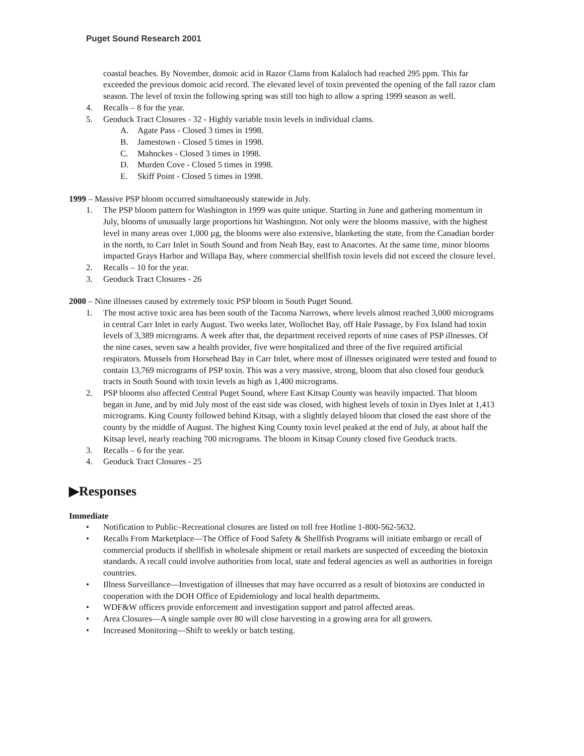Puget Sound Research 2001
coastal beaches. By November, domoic acid in Razor Clams from Kalaloch had reached 295 ppm. This far exceeded the previous domoic acid record. The elevated level of toxin prevented the opening of the fall razor clam season. The level of toxin the following spring was still too high to allow a spring 1999 season as well.
4. Recalls – 8 for the year.
5. Geoduck Tract Closures - 32 - Highly variable toxin levels in individual clams.
A. Agate Pass - Closed 3 times in 1998.
B. Jamestown - Closed 5 times in 1998.
C. Mahnckes - Closed 3 times in 1998.
D. Murden Cove - Closed 5 times in 1998.
E. Skiff Point - Closed 5 times in 1998.
1999 – Massive PSP bloom occurred simultaneously statewide in July.
1. The PSP bloom pattern for Washington in 1999 was quite unique. Starting in June and gathering momentum in July, blooms of unusually large proportions hit Washington. Not only were the blooms massive, with the highest level in many areas over 1,000 µg, the blooms were also extensive, blanketing the state, from the Canadian border in the north, to Carr Inlet in South Sound and from Neah Bay, east to Anacortes. At the same time, minor blooms impacted Grays Harbor and Willapa Bay, where commercial shellfish toxin levels did not exceed the closure level.
2. Recalls – 10 for the year.
3. Geoduck Tract Closures - 26
2000 – Nine illnesses caused by extremely toxic PSP bloom in South Puget Sound.
1. The most active toxic area has been south of the Tacoma Narrows, where levels almost reached 3,000 micrograms in central Carr Inlet in early August. Two weeks later, Wollochet Bay, off Hale Passage, by Fox Island had toxin levels of 3,389 micrograms. A week after that, the department received reports of nine cases of PSP illnesses. Of the nine cases, seven saw a health provider, five were hospitalized and three of the five required artificial respirators. Mussels from Horsehead Bay in Carr Inlet, where most of illnesses originated were tested and found to contain 13,769 micrograms of PSP toxin. This was a very massive, strong, bloom that also closed four geoduck tracts in South Sound with toxin levels as high as 1,400 micrograms.
2. PSP blooms also affected Central Puget Sound, where East Kitsap County was heavily impacted. That bloom began in June, and by mid July most of the east side was closed, with highest levels of toxin in Dyes Inlet at 1,413 micrograms. King County followed behind Kitsap, with a slightly delayed bloom that closed the east shore of the county by the middle of August. The highest King County toxin level peaked at the end of July, at about half the Kitsap level, nearly reaching 700 micrograms. The bloom in Kitsap County closed five Geoduck tracts.
3. Recalls – 6 for the year.
4. Geoduck Tract Closures - 25
▶Responses
Immediate
• Notification to Public–Recreational closures are listed on toll free Hotline 1-800-562-5632.
• Recalls From Marketplace—The Office of Food Safety & Shellfish Programs will initiate embargo or recall of commercial products if shellfish in wholesale shipment or retail markets are suspected of exceeding the biotoxin standards. A recall could involve authorities from local, state and federal agencies as well as authorities in foreign countries.
• Illness Surveillance—Investigation of illnesses that may have occurred as a result of biotoxins are conducted in cooperation with the DOH Office of Epidemiology and local health departments.
• WDF&W officers provide enforcement and investigation support and patrol affected areas.
• Area Closures—A single sample over 80 will close harvesting in a growing area for all growers.
• Increased Monitoring—Shift to weekly or batch testing.